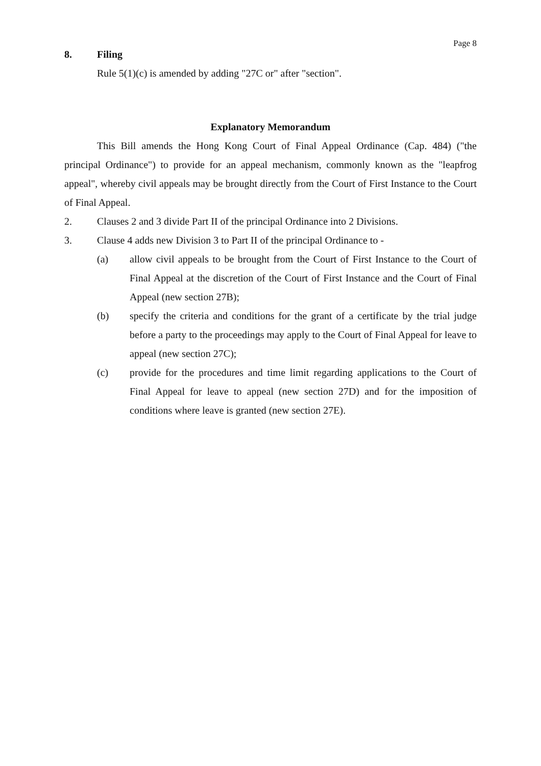Page 8
8. Filing
Rule 5(1)(c) is amended by adding "27C or" after "section".
Explanatory Memorandum
This Bill amends the Hong Kong Court of Final Appeal Ordinance (Cap. 484) ("the principal Ordinance") to provide for an appeal mechanism, commonly known as the "leapfrog appeal", whereby civil appeals may be brought directly from the Court of First Instance to the Court of Final Appeal.
2. Clauses 2 and 3 divide Part II of the principal Ordinance into 2 Divisions.
3. Clause 4 adds new Division 3 to Part II of the principal Ordinance to -
(a) allow civil appeals to be brought from the Court of First Instance to the Court of Final Appeal at the discretion of the Court of First Instance and the Court of Final Appeal (new section 27B);
(b) specify the criteria and conditions for the grant of a certificate by the trial judge before a party to the proceedings may apply to the Court of Final Appeal for leave to appeal (new section 27C);
(c) provide for the procedures and time limit regarding applications to the Court of Final Appeal for leave to appeal (new section 27D) and for the imposition of conditions where leave is granted (new section 27E).